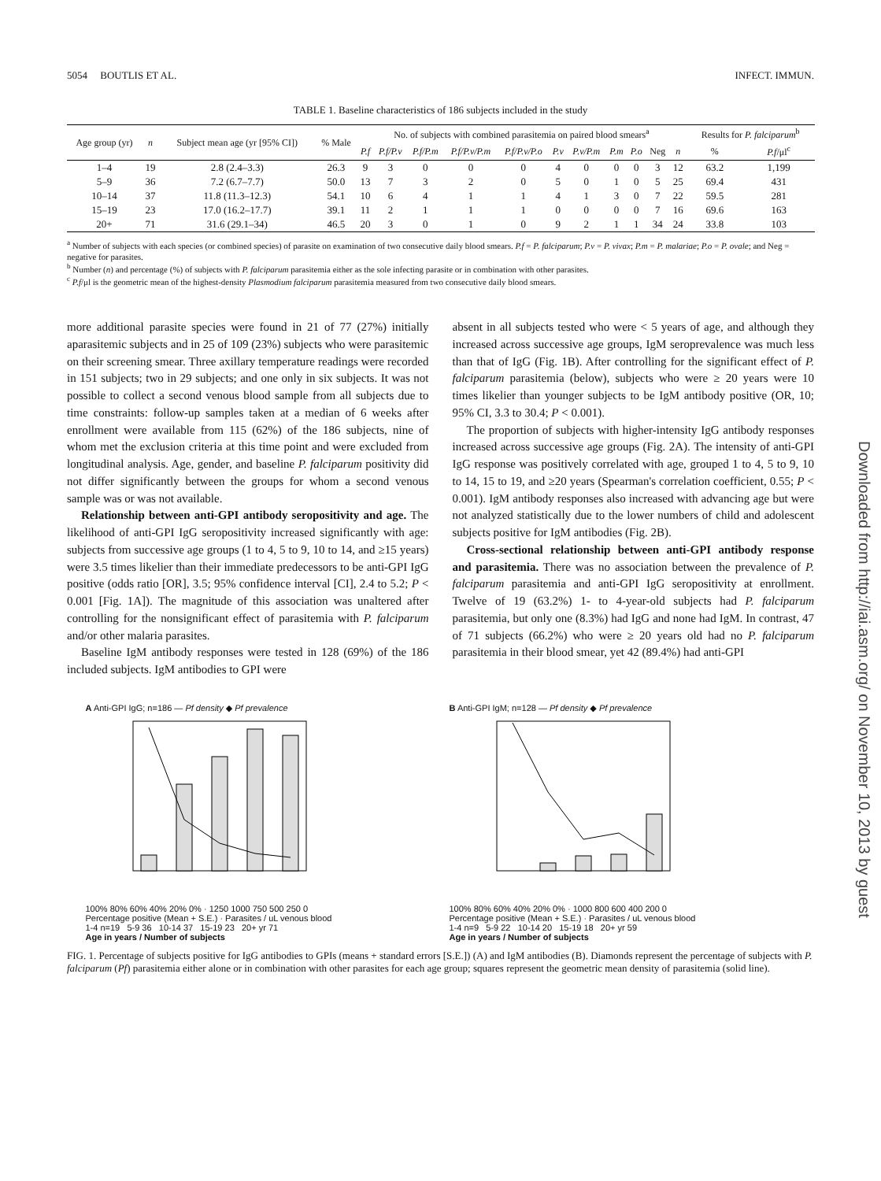5054 BOUTLIS ET AL. INFECT. IMMUN.
TABLE 1. Baseline characteristics of 186 subjects included in the study
| Age group (yr) | n | Subject mean age (yr [95% CI]) | % Male | No. of subjects with combined parasitemia on paired blood smears<sup>a</sup> | | | | | | | | | | | Results for P. falciparum<sup>b</sup> | |
| --- | --- | --- | --- | --- | --- | --- | --- | --- | --- | --- | --- | --- | --- | --- | --- | --- |
| | | | | P.f | P.f/P.v | P.f/P.m | P.f/P.v/P.m | P.f/P.v/P.o | P.v | P.v/P.m | P.m | P.o | Neg | n | % | P.f /μl<sup>c</sup> |
| 1–4 | 19 | 2.8 (2.4–3.3) | 26.3 | 9 | 3 | 0 | 0 | 0 | 4 | 0 | 0 | 0 | 3 | 12 | 63.2 | 1,199 |
| 5–9 | 36 | 7.2 (6.7–7.7) | 50.0 | 13 | 7 | 3 | 2 | 0 | 5 | 0 | 1 | 0 | 5 | 25 | 69.4 | 431 |
| 10–14 | 37 | 11.8 (11.3–12.3) | 54.1 | 10 | 6 | 4 | 1 | 1 | 4 | 1 | 3 | 0 | 7 | 22 | 59.5 | 281 |
| 15–19 | 23 | 17.0 (16.2–17.7) | 39.1 | 11 | 2 | 1 | 1 | 1 | 0 | 0 | 0 | 0 | 7 | 16 | 69.6 | 163 |
| 20+ | 71 | 31.6 (29.1–34) | 46.5 | 20 | 3 | 0 | 1 | 0 | 9 | 2 | 1 | 1 | 34 | 24 | 33.8 | 103 |
<sup>a</sup> Number of subjects with each species (or combined species) of parasite on examination of two consecutive daily blood smears. P.f = P. falciparum; P.v = P. vivax; P.m = P. malariae; P.o = P. ovale; and Neg = negative for parasites.
<sup>b</sup> Number (n) and percentage (%) of subjects with P. falciparum parasitemia either as the sole infecting parasite or in combination with other parasites.
<sup>c</sup> P.f/μl is the geometric mean of the highest-density Plasmodium falciparum parasitemia measured from two consecutive daily blood smears.
more additional parasite species were found in 21 of 77 (27%) initially aparasitemic subjects and in 25 of 109 (23%) subjects who were parasitemic on their screening smear. Three axillary temperature readings were recorded in 151 subjects; two in 29 subjects; and one only in six subjects. It was not possible to collect a second venous blood sample from all subjects due to time constraints: follow-up samples taken at a median of 6 weeks after enrollment were available from 115 (62%) of the 186 subjects, nine of whom met the exclusion criteria at this time point and were excluded from longitudinal analysis. Age, gender, and baseline P. falciparum positivity did not differ significantly between the groups for whom a second venous sample was or was not available.
Relationship between anti-GPI antibody seropositivity and age. The likelihood of anti-GPI IgG seropositivity increased significantly with age: subjects from successive age groups (1 to 4, 5 to 9, 10 to 14, and ≥15 years) were 3.5 times likelier than their immediate predecessors to be anti-GPI IgG positive (odds ratio [OR], 3.5; 95% confidence interval [CI], 2.4 to 5.2; P < 0.001 [Fig. 1A]). The magnitude of this association was unaltered after controlling for the nonsignificant effect of parasitemia with P. falciparum and/or other malaria parasites.
Baseline IgM antibody responses were tested in 128 (69%) of the 186 included subjects. IgM antibodies to GPI were
absent in all subjects tested who were < 5 years of age, and although they increased across successive age groups, IgM seroprevalence was much less than that of IgG (Fig. 1B). After controlling for the significant effect of P. falciparum parasitemia (below), subjects who were ≥ 20 years were 10 times likelier than younger subjects to be IgM antibody positive (OR, 10; 95% CI, 3.3 to 30.4; P < 0.001).
The proportion of subjects with higher-intensity IgG antibody responses increased across successive age groups (Fig. 2A). The intensity of anti-GPI IgG response was positively correlated with age, grouped 1 to 4, 5 to 9, 10 to 14, 15 to 19, and ≥20 years (Spearman's correlation coefficient, 0.55; P < 0.001). IgM antibody responses also increased with advancing age but were not analyzed statistically due to the lower numbers of child and adolescent subjects positive for IgM antibodies (Fig. 2B).
Cross-sectional relationship between anti-GPI antibody response and parasitemia. There was no association between the prevalence of P. falciparum parasitemia and anti-GPI IgG seropositivity at enrollment. Twelve of 19 (63.2%) 1- to 4-year-old subjects had P. falciparum parasitemia, but only one (8.3%) had IgG and none had IgM. In contrast, 47 of 71 subjects (66.2%) who were ≥ 20 years old had no P. falciparum parasitemia in their blood smear, yet 42 (89.4%) had anti-GPI
Downloaded from http://iai.asm.org/ on November 10, 2013 by guest
A Anti-GPI IgG; n=186 — Pf density ◆ Pf prevalence
100% 80% 60% 40% 20% 0% · 1250 1000 750 500 250 0
Percentage positive (Mean + S.E.) · Parasites / uL venous blood
1-4 n=19 5-9 36 10-14 37 15-19 23 20+ yr 71
Age in years / Number of subjects
B Anti-GPI IgM; n=128 — Pf density ◆ Pf prevalence
100% 80% 60% 40% 20% 0% · 1000 800 600 400 200 0
Percentage positive (Mean + S.E.) · Parasites / uL venous blood
1-4 n=9 5-9 22 10-14 20 15-19 18 20+ yr 59
Age in years / Number of subjects
FIG. 1. Percentage of subjects positive for IgG antibodies to GPIs (means + standard errors [S.E.]) (A) and IgM antibodies (B). Diamonds represent the percentage of subjects with P. falciparum (Pf) parasitemia either alone or in combination with other parasites for each age group; squares represent the geometric mean density of parasitemia (solid line).